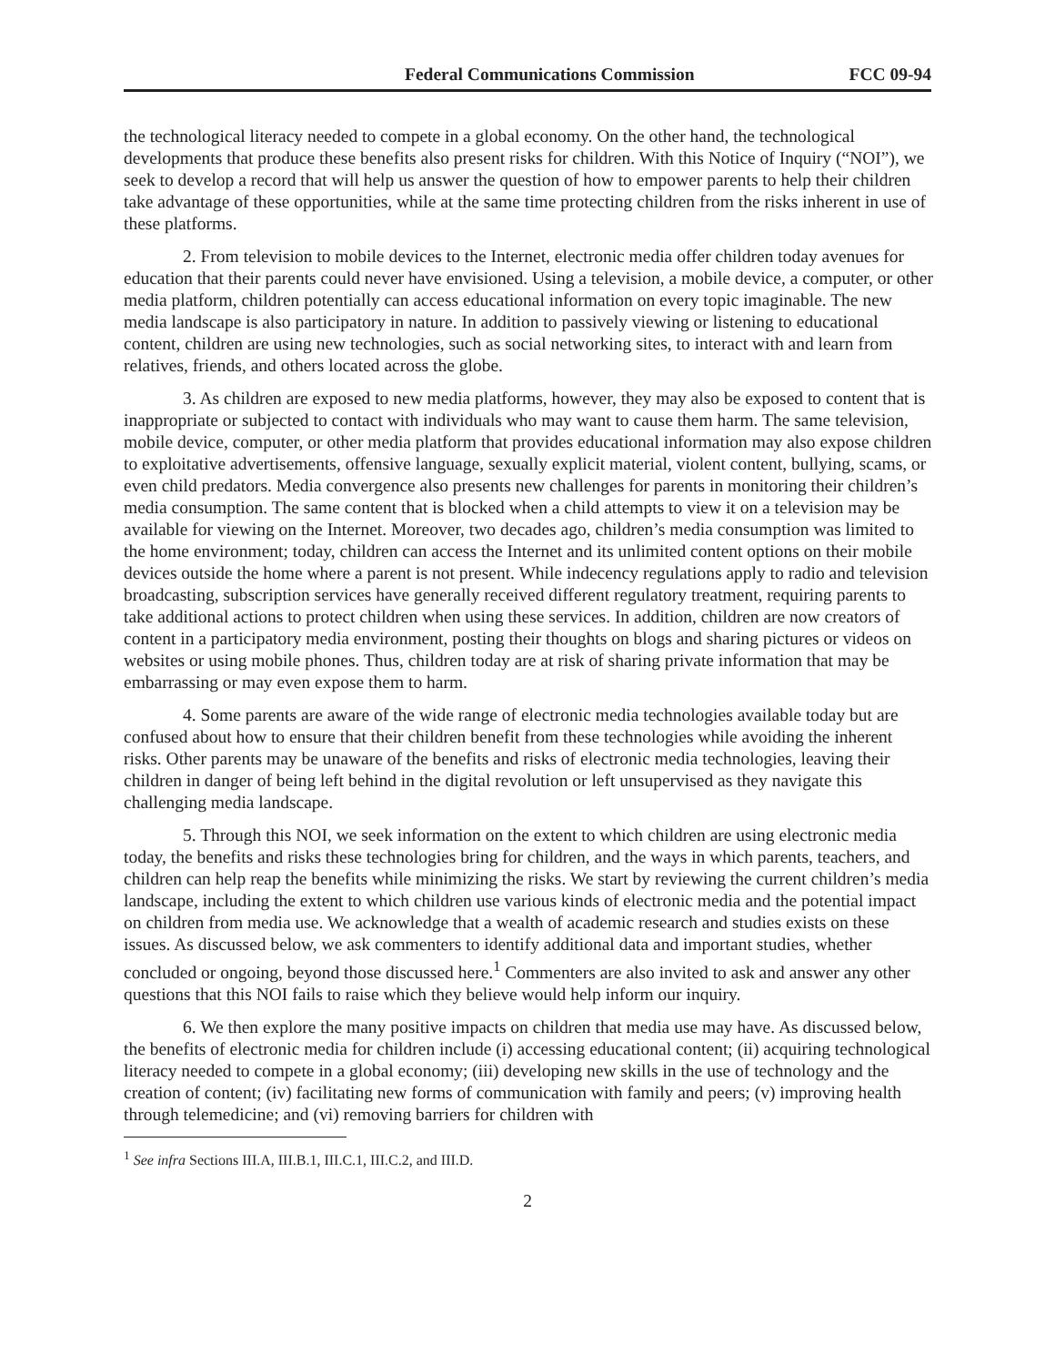Federal Communications Commission FCC 09-94
the technological literacy needed to compete in a global economy. On the other hand, the technological developments that produce these benefits also present risks for children. With this Notice of Inquiry (“NOI”), we seek to develop a record that will help us answer the question of how to empower parents to help their children take advantage of these opportunities, while at the same time protecting children from the risks inherent in use of these platforms.
2. From television to mobile devices to the Internet, electronic media offer children today avenues for education that their parents could never have envisioned. Using a television, a mobile device, a computer, or other media platform, children potentially can access educational information on every topic imaginable. The new media landscape is also participatory in nature. In addition to passively viewing or listening to educational content, children are using new technologies, such as social networking sites, to interact with and learn from relatives, friends, and others located across the globe.
3. As children are exposed to new media platforms, however, they may also be exposed to content that is inappropriate or subjected to contact with individuals who may want to cause them harm. The same television, mobile device, computer, or other media platform that provides educational information may also expose children to exploitative advertisements, offensive language, sexually explicit material, violent content, bullying, scams, or even child predators. Media convergence also presents new challenges for parents in monitoring their children’s media consumption. The same content that is blocked when a child attempts to view it on a television may be available for viewing on the Internet. Moreover, two decades ago, children’s media consumption was limited to the home environment; today, children can access the Internet and its unlimited content options on their mobile devices outside the home where a parent is not present. While indecency regulations apply to radio and television broadcasting, subscription services have generally received different regulatory treatment, requiring parents to take additional actions to protect children when using these services. In addition, children are now creators of content in a participatory media environment, posting their thoughts on blogs and sharing pictures or videos on websites or using mobile phones. Thus, children today are at risk of sharing private information that may be embarrassing or may even expose them to harm.
4. Some parents are aware of the wide range of electronic media technologies available today but are confused about how to ensure that their children benefit from these technologies while avoiding the inherent risks. Other parents may be unaware of the benefits and risks of electronic media technologies, leaving their children in danger of being left behind in the digital revolution or left unsupervised as they navigate this challenging media landscape.
5. Through this NOI, we seek information on the extent to which children are using electronic media today, the benefits and risks these technologies bring for children, and the ways in which parents, teachers, and children can help reap the benefits while minimizing the risks. We start by reviewing the current children’s media landscape, including the extent to which children use various kinds of electronic media and the potential impact on children from media use. We acknowledge that a wealth of academic research and studies exists on these issues. As discussed below, we ask commenters to identify additional data and important studies, whether concluded or ongoing, beyond those discussed here.<sup>1</sup> Commenters are also invited to ask and answer any other questions that this NOI fails to raise which they believe would help inform our inquiry.
6. We then explore the many positive impacts on children that media use may have. As discussed below, the benefits of electronic media for children include (i) accessing educational content; (ii) acquiring technological literacy needed to compete in a global economy; (iii) developing new skills in the use of technology and the creation of content; (iv) facilitating new forms of communication with family and peers; (v) improving health through telemedicine; and (vi) removing barriers for children with
<sup>1</sup> See infra Sections III.A, III.B.1, III.C.1, III.C.2, and III.D.
2